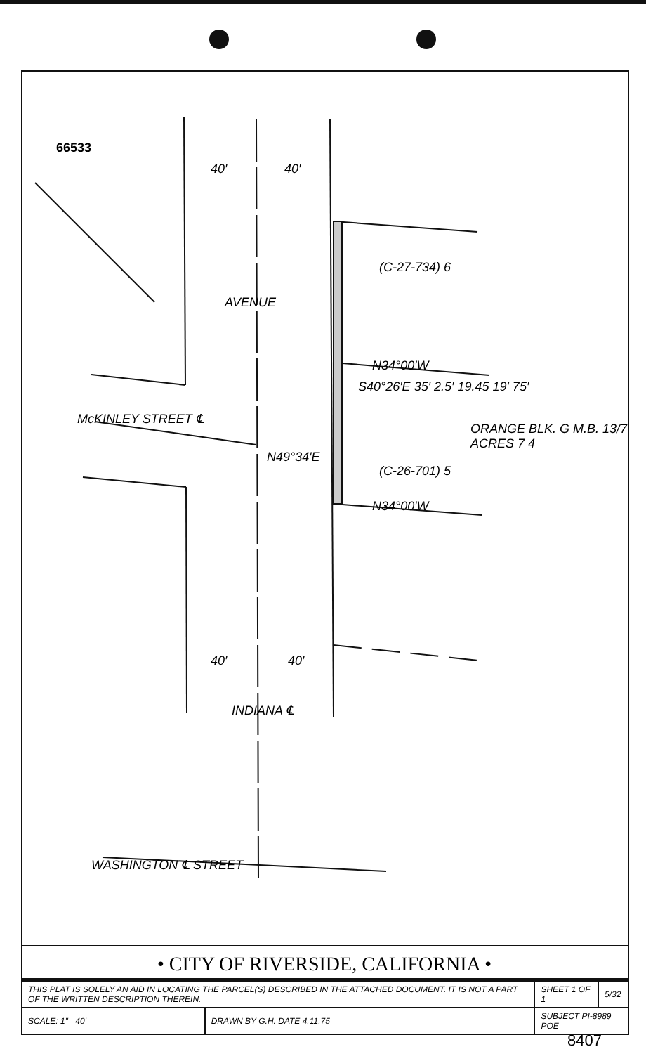66533
40′ 40′
AVENUE
(C-27-734) 6
N34°00′W
S40°26′E 35′ 2.5′ 19.45 19′ 75′
McKINLEY STREET ℄
N49°34′E
(C-26-701) 5
N34°00′W
ORANGE BLK. G M.B. 13/7 ACRES 7 4
40′ 40′
INDIANA ℄
WASHINGTON ℄ STREET
• CITY OF RIVERSIDE, CALIFORNIA •
| THIS PLAT IS SOLELY AN AID IN LOCATING THE PARCEL(S) DESCRIBED IN THE ATTACHED DOCUMENT. IT IS NOT A PART OF THE WRITTEN DESCRIPTION THEREIN. | | SHEET 1 OF 1 | 5/32 |
| SCALE: 1″= 40′ | DRAWN BY G.H. DATE 4.11.75 | SUBJECT PI-8989 POE | |
8407